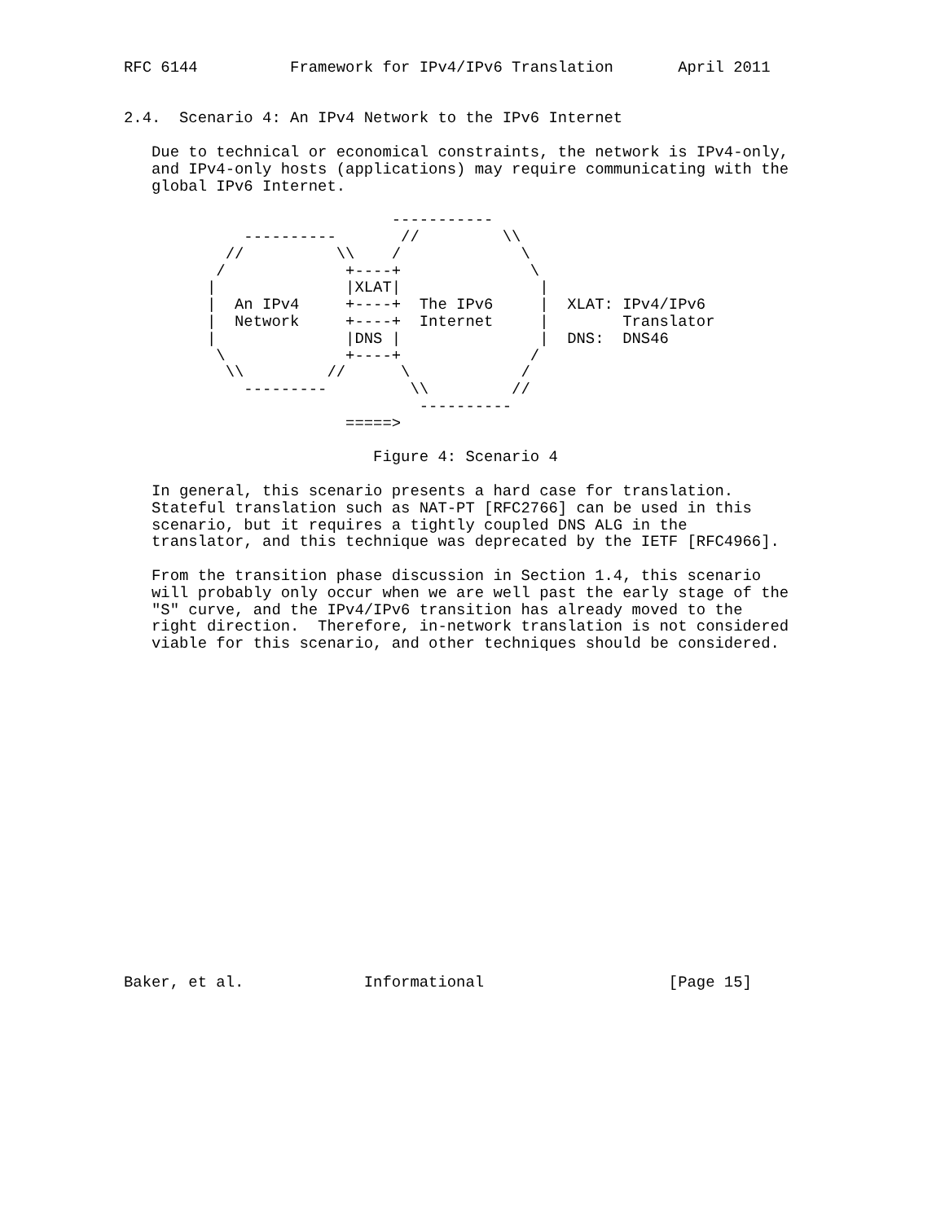RFC 6144          Framework for IPv4/IPv6 Translation       April 2011


2.4.  Scenario 4: An IPv4 Network to the IPv6 Internet

   Due to technical or economical constraints, the network is IPv4-only,
   and IPv4-only hosts (applications) may require communicating with the
   global IPv6 Internet.

                             -----------
             ----------       //         \\
           //          \\    /             \
          /             +----+              \
         |              |XLAT|               |
         |  An IPv4     +----+  The IPv6     |  XLAT: IPv4/IPv6
         |  Network     +----+  Internet     |        Translator
         |              |DNS |               |  DNS:  DNS46
          \             +----+              /
           \\         //      \            /
             ---------         \\         //
                                ----------
                        =====>

                           Figure 4: Scenario 4

   In general, this scenario presents a hard case for translation.
   Stateful translation such as NAT-PT [RFC2766] can be used in this
   scenario, but it requires a tightly coupled DNS ALG in the
   translator, and this technique was deprecated by the IETF [RFC4966].

   From the transition phase discussion in Section 1.4, this scenario
   will probably only occur when we are well past the early stage of the
   "S" curve, and the IPv4/IPv6 transition has already moved to the
   right direction.  Therefore, in-network translation is not considered
   viable for this scenario, and other techniques should be considered.



















Baker, et al.             Informational                    [Page 15]